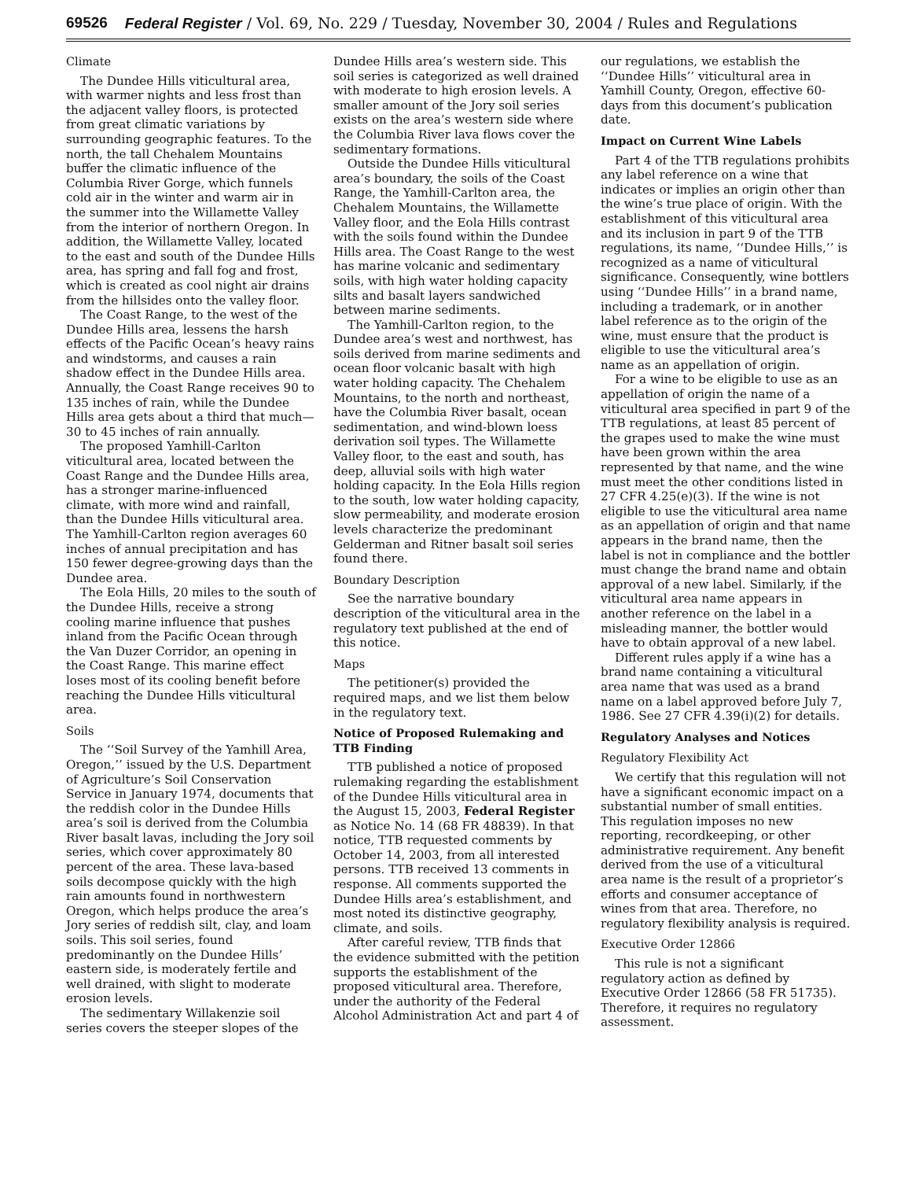69526 Federal Register / Vol. 69, No. 229 / Tuesday, November 30, 2004 / Rules and Regulations
Climate
The Dundee Hills viticultural area, with warmer nights and less frost than the adjacent valley floors, is protected from great climatic variations by surrounding geographic features. To the north, the tall Chehalem Mountains buffer the climatic influence of the Columbia River Gorge, which funnels cold air in the winter and warm air in the summer into the Willamette Valley from the interior of northern Oregon. In addition, the Willamette Valley, located to the east and south of the Dundee Hills area, has spring and fall fog and frost, which is created as cool night air drains from the hillsides onto the valley floor.
The Coast Range, to the west of the Dundee Hills area, lessens the harsh effects of the Pacific Ocean’s heavy rains and windstorms, and causes a rain shadow effect in the Dundee Hills area. Annually, the Coast Range receives 90 to 135 inches of rain, while the Dundee Hills area gets about a third that much—30 to 45 inches of rain annually.
The proposed Yamhill-Carlton viticultural area, located between the Coast Range and the Dundee Hills area, has a stronger marine-influenced climate, with more wind and rainfall, than the Dundee Hills viticultural area. The Yamhill-Carlton region averages 60 inches of annual precipitation and has 150 fewer degree-growing days than the Dundee area.
The Eola Hills, 20 miles to the south of the Dundee Hills, receive a strong cooling marine influence that pushes inland from the Pacific Ocean through the Van Duzer Corridor, an opening in the Coast Range. This marine effect loses most of its cooling benefit before reaching the Dundee Hills viticultural area.
Soils
The ‘‘Soil Survey of the Yamhill Area, Oregon,’’ issued by the U.S. Department of Agriculture’s Soil Conservation Service in January 1974, documents that the reddish color in the Dundee Hills area’s soil is derived from the Columbia River basalt lavas, including the Jory soil series, which cover approximately 80 percent of the area. These lava-based soils decompose quickly with the high rain amounts found in northwestern Oregon, which helps produce the area’s Jory series of reddish silt, clay, and loam soils. This soil series, found predominantly on the Dundee Hills’ eastern side, is moderately fertile and well drained, with slight to moderate erosion levels.
The sedimentary Willakenzie soil series covers the steeper slopes of the Dundee Hills area’s western side. This soil series is categorized as well drained with moderate to high erosion levels. A smaller amount of the Jory soil series exists on the area’s western side where the Columbia River lava flows cover the sedimentary formations.
Outside the Dundee Hills viticultural area’s boundary, the soils of the Coast Range, the Yamhill-Carlton area, the Chehalem Mountains, the Willamette Valley floor, and the Eola Hills contrast with the soils found within the Dundee Hills area. The Coast Range to the west has marine volcanic and sedimentary soils, with high water holding capacity silts and basalt layers sandwiched between marine sediments.
The Yamhill-Carlton region, to the Dundee area’s west and northwest, has soils derived from marine sediments and ocean floor volcanic basalt with high water holding capacity. The Chehalem Mountains, to the north and northeast, have the Columbia River basalt, ocean sedimentation, and wind-blown loess derivation soil types. The Willamette Valley floor, to the east and south, has deep, alluvial soils with high water holding capacity. In the Eola Hills region to the south, low water holding capacity, slow permeability, and moderate erosion levels characterize the predominant Gelderman and Ritner basalt soil series found there.
Boundary Description
See the narrative boundary description of the viticultural area in the regulatory text published at the end of this notice.
Maps
The petitioner(s) provided the required maps, and we list them below in the regulatory text.
Notice of Proposed Rulemaking and TTB Finding
TTB published a notice of proposed rulemaking regarding the establishment of the Dundee Hills viticultural area in the August 15, 2003, Federal Register as Notice No. 14 (68 FR 48839). In that notice, TTB requested comments by October 14, 2003, from all interested persons. TTB received 13 comments in response. All comments supported the Dundee Hills area’s establishment, and most noted its distinctive geography, climate, and soils.
After careful review, TTB finds that the evidence submitted with the petition supports the establishment of the proposed viticultural area. Therefore, under the authority of the Federal Alcohol Administration Act and part 4 of our regulations, we establish the ‘‘Dundee Hills’’ viticultural area in Yamhill County, Oregon, effective 60-days from this document’s publication date.
Impact on Current Wine Labels
Part 4 of the TTB regulations prohibits any label reference on a wine that indicates or implies an origin other than the wine’s true place of origin. With the establishment of this viticultural area and its inclusion in part 9 of the TTB regulations, its name, ‘‘Dundee Hills,’’ is recognized as a name of viticultural significance. Consequently, wine bottlers using ‘‘Dundee Hills’’ in a brand name, including a trademark, or in another label reference as to the origin of the wine, must ensure that the product is eligible to use the viticultural area’s name as an appellation of origin.
For a wine to be eligible to use as an appellation of origin the name of a viticultural area specified in part 9 of the TTB regulations, at least 85 percent of the grapes used to make the wine must have been grown within the area represented by that name, and the wine must meet the other conditions listed in 27 CFR 4.25(e)(3). If the wine is not eligible to use the viticultural area name as an appellation of origin and that name appears in the brand name, then the label is not in compliance and the bottler must change the brand name and obtain approval of a new label. Similarly, if the viticultural area name appears in another reference on the label in a misleading manner, the bottler would have to obtain approval of a new label.
Different rules apply if a wine has a brand name containing a viticultural area name that was used as a brand name on a label approved before July 7, 1986. See 27 CFR 4.39(i)(2) for details.
Regulatory Analyses and Notices
Regulatory Flexibility Act
We certify that this regulation will not have a significant economic impact on a substantial number of small entities. This regulation imposes no new reporting, recordkeeping, or other administrative requirement. Any benefit derived from the use of a viticultural area name is the result of a proprietor’s efforts and consumer acceptance of wines from that area. Therefore, no regulatory flexibility analysis is required.
Executive Order 12866
This rule is not a significant regulatory action as defined by Executive Order 12866 (58 FR 51735). Therefore, it requires no regulatory assessment.